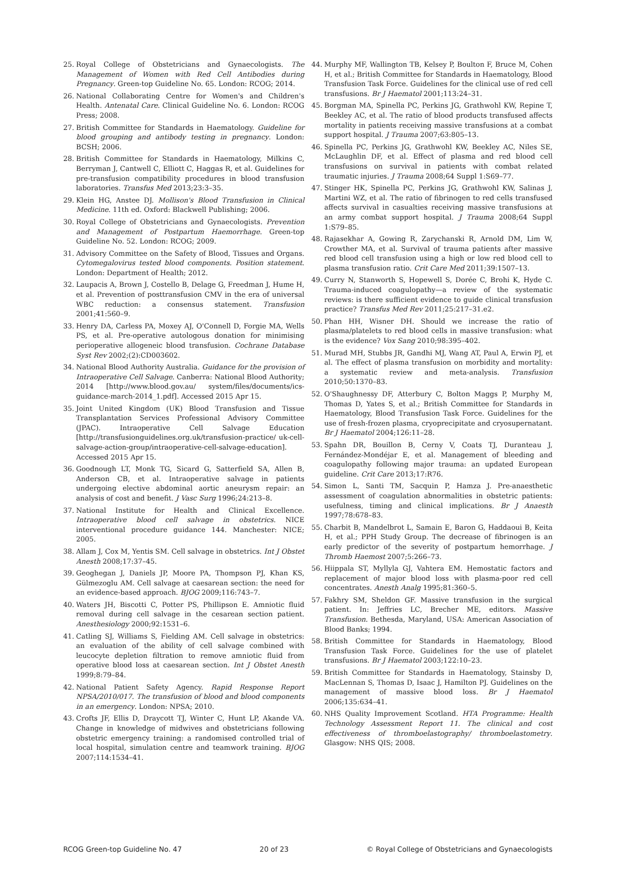25. Royal College of Obstetricians and Gynaecologists. The Management of Women with Red Cell Antibodies during Pregnancy. Green-top Guideline No. 65. London: RCOG; 2014.
26. National Collaborating Centre for Women's and Children's Health. Antenatal Care. Clinical Guideline No. 6. London: RCOG Press; 2008.
27. British Committee for Standards in Haematology. Guideline for blood grouping and antibody testing in pregnancy. London: BCSH; 2006.
28. British Committee for Standards in Haematology, Milkins C, Berryman J, Cantwell C, Elliott C, Haggas R, et al. Guidelines for pre-transfusion compatibility procedures in blood transfusion laboratories. Transfus Med 2013;23:3–35.
29. Klein HG, Anstee DJ. Mollison's Blood Transfusion in Clinical Medicine. 11th ed. Oxford: Blackwell Publishing; 2006.
30. Royal College of Obstetricians and Gynaecologists. Prevention and Management of Postpartum Haemorrhage. Green-top Guideline No. 52. London: RCOG; 2009.
31. Advisory Committee on the Safety of Blood, Tissues and Organs. Cytomegalovirus tested blood components. Position statement. London: Department of Health; 2012.
32. Laupacis A, Brown J, Costello B, Delage G, Freedman J, Hume H, et al. Prevention of posttransfusion CMV in the era of universal WBC reduction: a consensus statement. Transfusion 2001;41:560–9.
33. Henry DA, Carless PA, Moxey AJ, O'Connell D, Forgie MA, Wells PS, et al. Pre-operative autologous donation for minimising perioperative allogeneic blood transfusion. Cochrane Database Syst Rev 2002;(2):CD003602.
34. National Blood Authority Australia. Guidance for the provision of Intraoperative Cell Salvage. Canberra: National Blood Authority; 2014 [http://www.blood.gov.au/ system/files/documents/ics-guidance-march-2014_1.pdf]. Accessed 2015 Apr 15.
35. Joint United Kingdom (UK) Blood Transfusion and Tissue Transplantation Services Professional Advisory Committee (JPAC). Intraoperative Cell Salvage Education [http://transfusionguidelines.org.uk/transfusion-practice/ uk-cell-salvage-action-group/intraoperative-cell-salvage-education]. Accessed 2015 Apr 15.
36. Goodnough LT, Monk TG, Sicard G, Satterfield SA, Allen B, Anderson CB, et al. Intraoperative salvage in patients undergoing elective abdominal aortic aneurysm repair: an analysis of cost and benefit. J Vasc Surg 1996;24:213–8.
37. National Institute for Health and Clinical Excellence. Intraoperative blood cell salvage in obstetrics. NICE interventional procedure guidance 144. Manchester: NICE; 2005.
38. Allam J, Cox M, Yentis SM. Cell salvage in obstetrics. Int J Obstet Anesth 2008;17:37–45.
39. Geoghegan J, Daniels JP, Moore PA, Thompson PJ, Khan KS, Gülmezoglu AM. Cell salvage at caesarean section: the need for an evidence-based approach. BJOG 2009;116:743–7.
40. Waters JH, Biscotti C, Potter PS, Phillipson E. Amniotic fluid removal during cell salvage in the cesarean section patient. Anesthesiology 2000;92:1531–6.
41. Catling SJ, Williams S, Fielding AM. Cell salvage in obstetrics: an evaluation of the ability of cell salvage combined with leucocyte depletion filtration to remove amniotic fluid from operative blood loss at caesarean section. Int J Obstet Anesth 1999;8:79–84.
42. National Patient Safety Agency. Rapid Response Report NPSA/2010/017. The transfusion of blood and blood components in an emergency. London: NPSA; 2010.
43. Crofts JF, Ellis D, Draycott TJ, Winter C, Hunt LP, Akande VA. Change in knowledge of midwives and obstetricians following obstetric emergency training: a randomised controlled trial of local hospital, simulation centre and teamwork training. BJOG 2007;114:1534–41.
44. Murphy MF, Wallington TB, Kelsey P, Boulton F, Bruce M, Cohen H, et al.; British Committee for Standards in Haematology, Blood Transfusion Task Force. Guidelines for the clinical use of red cell transfusions. Br J Haematol 2001;113:24–31.
45. Borgman MA, Spinella PC, Perkins JG, Grathwohl KW, Repine T, Beekley AC, et al. The ratio of blood products transfused affects mortality in patients receiving massive transfusions at a combat support hospital. J Trauma 2007;63:805–13.
46. Spinella PC, Perkins JG, Grathwohl KW, Beekley AC, Niles SE, McLaughlin DF, et al. Effect of plasma and red blood cell transfusions on survival in patients with combat related traumatic injuries. J Trauma 2008;64 Suppl 1:S69–77.
47. Stinger HK, Spinella PC, Perkins JG, Grathwohl KW, Salinas J, Martini WZ, et al. The ratio of fibrinogen to red cells transfused affects survival in casualties receiving massive transfusions at an army combat support hospital. J Trauma 2008;64 Suppl 1:S79–85.
48. Rajasekhar A, Gowing R, Zarychanski R, Arnold DM, Lim W, Crowther MA, et al. Survival of trauma patients after massive red blood cell transfusion using a high or low red blood cell to plasma transfusion ratio. Crit Care Med 2011;39:1507–13.
49. Curry N, Stanworth S, Hopewell S, Dorée C, Brohi K, Hyde C. Trauma-induced coagulopathy—a review of the systematic reviews: is there sufficient evidence to guide clinical transfusion practice? Transfus Med Rev 2011;25:217–31.e2.
50. Phan HH, Wisner DH. Should we increase the ratio of plasma/platelets to red blood cells in massive transfusion: what is the evidence? Vox Sang 2010;98:395–402.
51. Murad MH, Stubbs JR, Gandhi MJ, Wang AT, Paul A, Erwin PJ, et al. The effect of plasma transfusion on morbidity and mortality: a systematic review and meta-analysis. Transfusion 2010;50:1370–83.
52. O'Shaughnessy DF, Atterbury C, Bolton Maggs P, Murphy M, Thomas D, Yates S, et al.; British Committee for Standards in Haematology, Blood Transfusion Task Force. Guidelines for the use of fresh-frozen plasma, cryoprecipitate and cryosupernatant. Br J Haematol 2004;126:11–28.
53. Spahn DR, Bouillon B, Cerny V, Coats TJ, Duranteau J, Fernández-Mondéjar E, et al. Management of bleeding and coagulopathy following major trauma: an updated European guideline. Crit Care 2013;17:R76.
54. Simon L, Santi TM, Sacquin P, Hamza J. Pre-anaesthetic assessment of coagulation abnormalities in obstetric patients: usefulness, timing and clinical implications. Br J Anaesth 1997;78:678–83.
55. Charbit B, Mandelbrot L, Samain E, Baron G, Haddaoui B, Keita H, et al.; PPH Study Group. The decrease of fibrinogen is an early predictor of the severity of postpartum hemorrhage. J Thromb Haemost 2007;5:266–73.
56. Hiippala ST, Myllyla GJ, Vahtera EM. Hemostatic factors and replacement of major blood loss with plasma-poor red cell concentrates. Anesth Analg 1995;81:360–5.
57. Fakhry SM, Sheldon GF. Massive transfusion in the surgical patient. In: Jeffries LC, Brecher ME, editors. Massive Transfusion. Bethesda, Maryland, USA: American Association of Blood Banks; 1994.
58. British Committee for Standards in Haematology, Blood Transfusion Task Force. Guidelines for the use of platelet transfusions. Br J Haematol 2003;122:10–23.
59. British Committee for Standards in Haematology, Stainsby D, MacLennan S, Thomas D, Isaac J, Hamilton PJ. Guidelines on the management of massive blood loss. Br J Haematol 2006;135:634–41.
60. NHS Quality Improvement Scotland. HTA Programme: Health Technology Assessment Report 11. The clinical and cost effectiveness of thromboelastography/ thromboelastometry. Glasgow: NHS QIS; 2008.
RCOG Green-top Guideline No. 47 20 of 23 © Royal College of Obstetricians and Gynaecologists